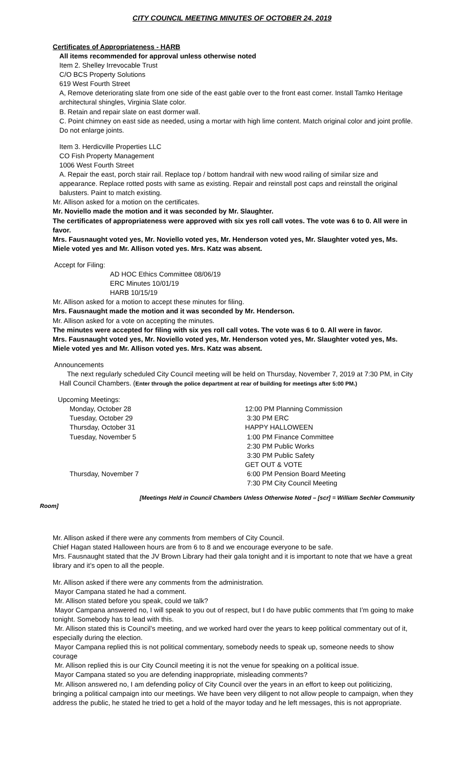CITY COUNCIL MEETING MINUTES OF OCTOBER 24, 2019
Certificates of Appropriateness - HARB
All items recommended for approval unless otherwise noted
Item 2. Shelley Irrevocable Trust
C/O BCS Property Solutions
619 West Fourth Street
A, Remove deteriorating slate from one side of the east gable over to the front east corner. Install Tamko Heritage architectural shingles, Virginia Slate color.
B. Retain and repair slate on east dormer wall.
C. Point chimney on east side as needed, using a mortar with high lime content. Match original color and joint profile. Do not enlarge joints.
Item 3. Herdicville Properties LLC
CO Fish Property Management
1006 West Fourth Street
A. Repair the east, porch stair rail. Replace top / bottom handrail with new wood railing of similar size and appearance. Replace rotted posts with same as existing. Repair and reinstall post caps and reinstall the original balusters. Paint to match existing.
Mr. Allison asked for a motion on the certificates.
Mr. Noviello made the motion and it was seconded by Mr. Slaughter.
The certificates of appropriateness were approved with six yes roll call votes. The vote was 6 to 0. All were in favor.
Mrs. Fausnaught voted yes, Mr. Noviello voted yes, Mr. Henderson voted yes, Mr. Slaughter voted yes, Ms. Miele voted yes and Mr. Allison voted yes. Mrs. Katz was absent.
Accept for Filing:
AD HOC Ethics Committee 08/06/19
ERC Minutes 10/01/19
HARB 10/15/19
Mr. Allison asked for a motion to accept these minutes for filing.
Mrs. Fausnaught made the motion and it was seconded by Mr. Henderson.
Mr. Allison asked for a vote on accepting the minutes.
The minutes were accepted for filing with six yes roll call votes. The vote was 6 to 0. All were in favor.
Mrs. Fausnaught voted yes, Mr. Noviello voted yes, Mr. Henderson voted yes, Mr. Slaughter voted yes, Ms. Miele voted yes and Mr. Allison voted yes. Mrs. Katz was absent.
Announcements
The next regularly scheduled City Council meeting will be held on Thursday, November 7, 2019 at 7:30 PM, in City Hall Council Chambers. (Enter through the police department at rear of building for meetings after 5:00 PM.)
Upcoming Meetings:
| Monday, October 28 | 12:00 PM Planning Commission |
| Tuesday, October 29 | 3:30 PM ERC |
| Thursday, October 31 | HAPPY HALLOWEEN |
| Tuesday, November 5 | 1:00 PM Finance Committee |
| | 2:30 PM Public Works |
| | 3:30 PM Public Safety |
| | GET OUT & VOTE |
| Thursday, November 7 | 6:00 PM Pension Board Meeting |
| | 7:30 PM City Council Meeting |
[Meetings Held in Council Chambers Unless Otherwise Noted – [scr] = William Sechler Community
Room]
Mr. Allison asked if there were any comments from members of City Council.
Chief Hagan stated Halloween hours are from 6 to 8 and we encourage everyone to be safe.
Mrs. Fausnaught stated that the JV Brown Library had their gala tonight and it is important to note that we have a great library and it’s open to all the people.
Mr. Allison asked if there were any comments from the administration.
Mayor Campana stated he had a comment.
Mr. Allison stated before you speak, could we talk?
Mayor Campana answered no, I will speak to you out of respect, but I do have public comments that I’m going to make tonight. Somebody has to lead with this.
Mr. Allison stated this is Council’s meeting, and we worked hard over the years to keep political commentary out of it, especially during the election.
Mayor Campana replied this is not political commentary, somebody needs to speak up, someone needs to show courage
Mr. Allison replied this is our City Council meeting it is not the venue for speaking on a political issue.
Mayor Campana stated so you are defending inappropriate, misleading comments?
Mr. Allison answered no, I am defending policy of City Council over the years in an effort to keep out politicizing, bringing a political campaign into our meetings. We have been very diligent to not allow people to campaign, when they address the public, he stated he tried to get a hold of the mayor today and he left messages, this is not appropriate.